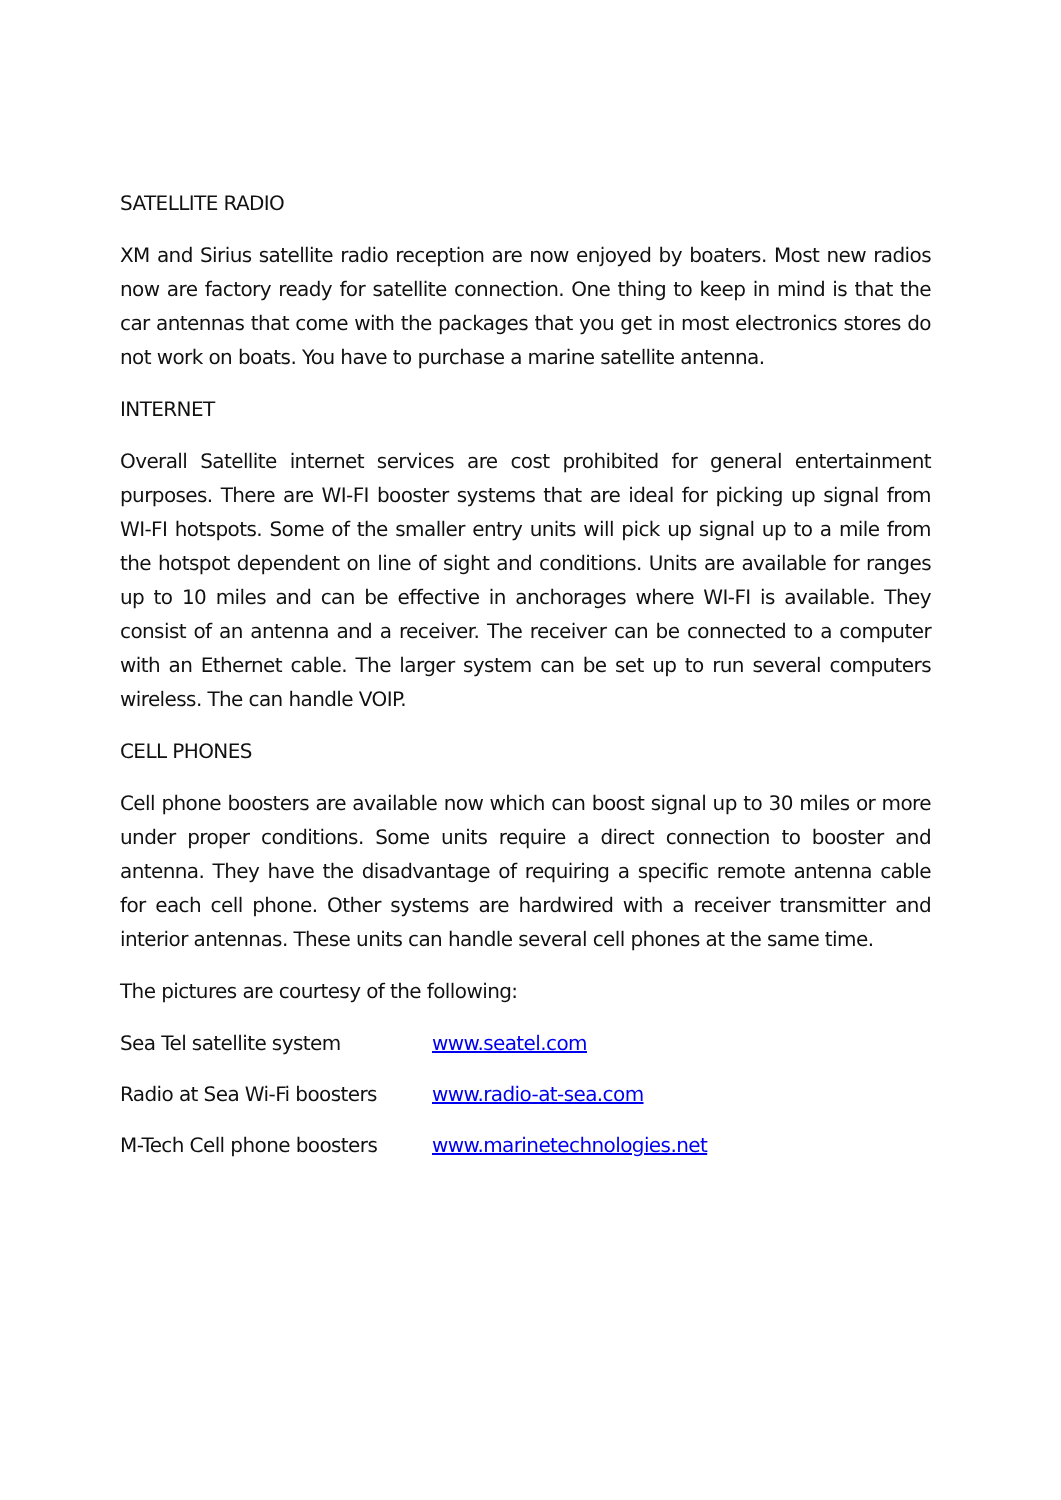SATELLITE RADIO
XM and Sirius satellite radio reception are now enjoyed by boaters. Most new radios now are factory ready for satellite connection. One thing to keep in mind is that the car antennas that come with the packages that you get in most electronics stores do not work on boats. You have to purchase a marine satellite antenna.
INTERNET
Overall Satellite internet services are cost prohibited for general entertainment purposes. There are WI-FI booster systems that are ideal for picking up signal from WI-FI hotspots. Some of the smaller entry units will pick up signal up to a mile from the hotspot dependent on line of sight and conditions. Units are available for ranges up to 10 miles and can be effective in anchorages where WI-FI is available. They consist of an antenna and a receiver. The receiver can be connected to a computer with an Ethernet cable. The larger system can be set up to run several computers wireless. The can handle VOIP.
CELL PHONES
Cell phone boosters are available now which can boost signal up to 30 miles or more under proper conditions. Some units require a direct connection to booster and antenna. They have the disadvantage of requiring a specific remote antenna cable for each cell phone. Other systems are hardwired with a receiver transmitter and interior antennas. These units can handle several cell phones at the same time.
The pictures are courtesy of the following:
Sea Tel satellite system www.seatel.com
Radio at Sea Wi-Fi boosters www.radio-at-sea.com
M-Tech Cell phone boosters www.marinetechnologies.net